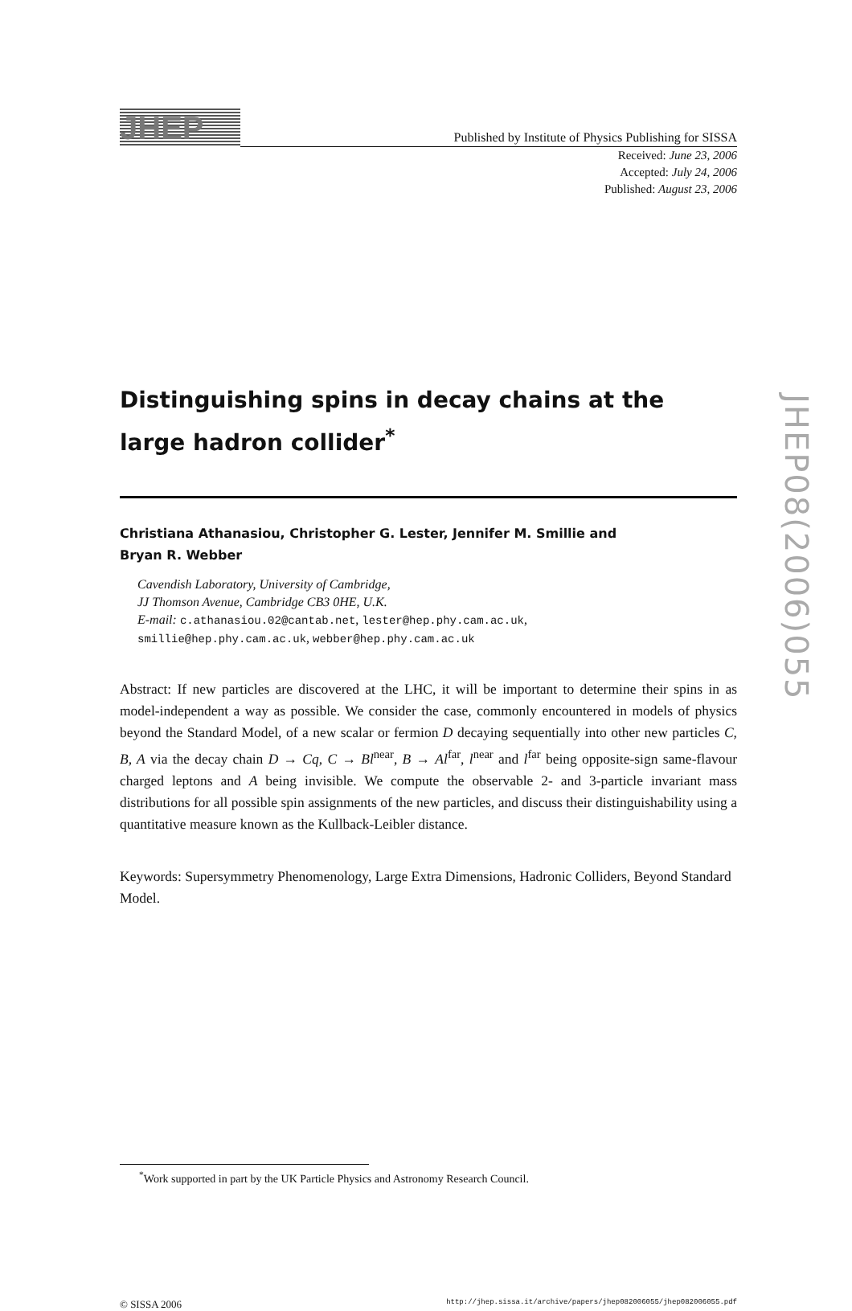JHEP
Published by Institute of Physics Publishing for SISSA
Received: June 23, 2006
Accepted: July 24, 2006
Published: August 23, 2006
Distinguishing spins in decay chains at the large hadron collider<sup>*</sup>
Christiana Athanasiou, Christopher G. Lester, Jennifer M. Smillie and
Bryan R. Webber
Cavendish Laboratory, University of Cambridge,
JJ Thomson Avenue, Cambridge CB3 0HE, U.K.
E-mail: c.athanasiou.02@cantab.net, lester@hep.phy.cam.ac.uk,
smillie@hep.phy.cam.ac.uk, webber@hep.phy.cam.ac.uk
Abstract: If new particles are discovered at the LHC, it will be important to determine their spins in as model-independent a way as possible. We consider the case, commonly encountered in models of physics beyond the Standard Model, of a new scalar or fermion D decaying sequentially into other new particles C, B, A via the decay chain D → Cq, C → Bl<sup>near</sup>, B → Al<sup>far</sup>, l<sup>near</sup> and l<sup>far</sup> being opposite-sign same-flavour charged leptons and A being invisible. We compute the observable 2- and 3-particle invariant mass distributions for all possible spin assignments of the new particles, and discuss their distinguishability using a quantitative measure known as the Kullback-Leibler distance.
Keywords: Supersymmetry Phenomenology, Large Extra Dimensions, Hadronic Colliders, Beyond Standard Model.
<sup>*</sup> Work supported in part by the UK Particle Physics and Astronomy Research Council.
© SISSA 2006 http://jhep.sissa.it/archive/papers/jhep082006055/jhep082006055.pdf
JHEP08(2006)055